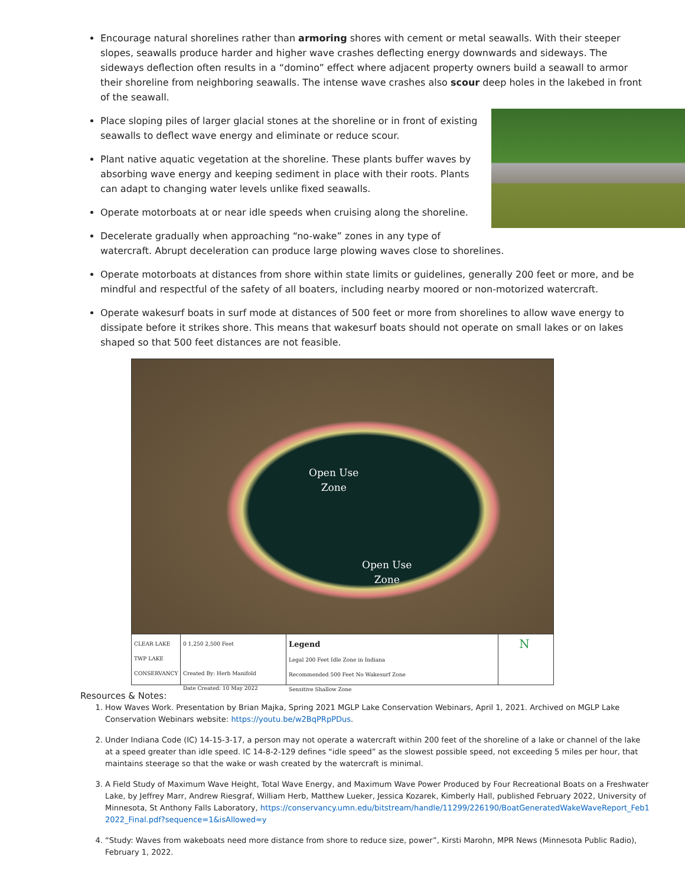Encourage natural shorelines rather than armoring shores with cement or metal seawalls. With their steeper slopes, seawalls produce harder and higher wave crashes deflecting energy downwards and sideways. The sideways deflection often results in a “domino” effect where adjacent property owners build a seawall to armor their shoreline from neighboring seawalls. The intense wave crashes also scour deep holes in the lakebed in front of the seawall.
Place sloping piles of larger glacial stones at the shoreline or in front of existing seawalls to deflect wave energy and eliminate or reduce scour.
Plant native aquatic vegetation at the shoreline. These plants buffer waves by absorbing wave energy and keeping sediment in place with their roots. Plants can adapt to changing water levels unlike fixed seawalls.
Operate motorboats at or near idle speeds when cruising along the shoreline.
Decelerate gradually when approaching “no-wake” zones in any type of watercraft. Abrupt deceleration can produce large plowing waves close to shorelines.
Operate motorboats at distances from shore within state limits or guidelines, generally 200 feet or more, and be mindful and respectful of the safety of all boaters, including nearby moored or non-motorized watercraft.
Operate wakesurf boats in surf mode at distances of 500 feet or more from shorelines to allow wave energy to dissipate before it strikes shore. This means that wakesurf boats should not operate on small lakes or on lakes shaped so that 500 feet distances are not feasible.
Open Use
Zone
Open Use
Zone
CLEAR LAKE TWP LAKE CONSERVANCY
0 1,250 2,500 Feet
Created By: Herb Manifold
Date Created: 10 May 2022
Legend
Legal 200 Feet Idle Zone in Indiana
Recommended 500 Feet No Wakesurf Zone
Sensitive Shallow Zone
N
Resources & Notes:
1. How Waves Work. Presentation by Brian Majka, Spring 2021 MGLP Lake Conservation Webinars, April 1, 2021. Archived on MGLP Lake Conservation Webinars website: https://youtu.be/w2BqPRpPDus.
2. Under Indiana Code (IC) 14-15-3-17, a person may not operate a watercraft within 200 feet of the shoreline of a lake or channel of the lake at a speed greater than idle speed. IC 14-8-2-129 defines “idle speed” as the slowest possible speed, not exceeding 5 miles per hour, that maintains steerage so that the wake or wash created by the watercraft is minimal.
3. A Field Study of Maximum Wave Height, Total Wave Energy, and Maximum Wave Power Produced by Four Recreational Boats on a Freshwater Lake, by Jeffrey Marr, Andrew Riesgraf, William Herb, Matthew Lueker, Jessica Kozarek, Kimberly Hall, published February 2022, University of Minnesota, St Anthony Falls Laboratory, https://conservancy.umn.edu/bitstream/handle/11299/226190/BoatGeneratedWakeWaveReport_Feb12022_Final.pdf?sequence=1&isAllowed=y
4. “Study: Waves from wakeboats need more distance from shore to reduce size, power”, Kirsti Marohn, MPR News (Minnesota Public Radio), February 1, 2022.